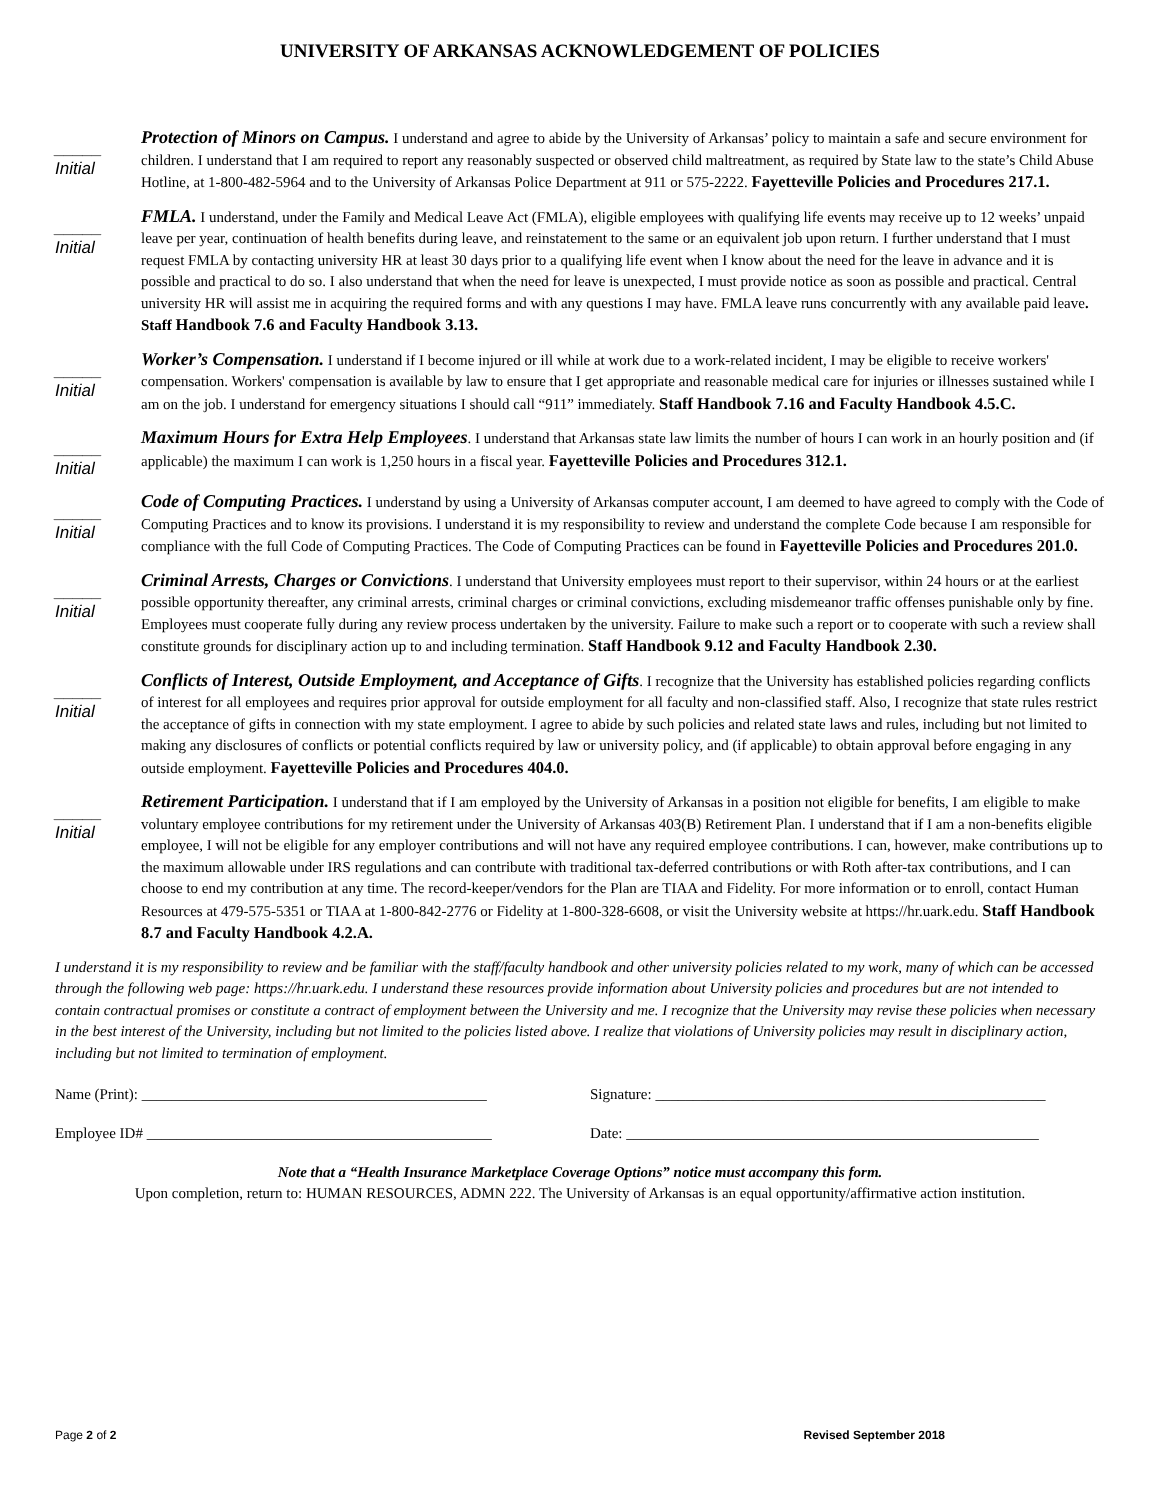UNIVERSITY OF ARKANSAS ACKNOWLEDGEMENT OF POLICIES
_____
Initial
Protection of Minors on Campus. I understand and agree to abide by the University of Arkansas’ policy to maintain a safe and secure environment for children. I understand that I am required to report any reasonably suspected or observed child maltreatment, as required by State law to the state’s Child Abuse Hotline, at 1-800-482-5964 and to the University of Arkansas Police Department at 911 or 575-2222. Fayetteville Policies and Procedures 217.1.
_____
Initial
FMLA. I understand, under the Family and Medical Leave Act (FMLA), eligible employees with qualifying life events may receive up to 12 weeks’ unpaid leave per year, continuation of health benefits during leave, and reinstatement to the same or an equivalent job upon return. I further understand that I must request FMLA by contacting university HR at least 30 days prior to a qualifying life event when I know about the need for the leave in advance and it is possible and practical to do so. I also understand that when the need for leave is unexpected, I must provide notice as soon as possible and practical. Central university HR will assist me in acquiring the required forms and with any questions I may have. FMLA leave runs concurrently with any available paid leave. Staff Handbook 7.6 and Faculty Handbook 3.13.
_____
Initial
Worker’s Compensation. I understand if I become injured or ill while at work due to a work-related incident, I may be eligible to receive workers' compensation. Workers' compensation is available by law to ensure that I get appropriate and reasonable medical care for injuries or illnesses sustained while I am on the job. I understand for emergency situations I should call “911” immediately. Staff Handbook 7.16 and Faculty Handbook 4.5.C.
_____
Initial
Maximum Hours for Extra Help Employees. I understand that Arkansas state law limits the number of hours I can work in an hourly position and (if applicable) the maximum I can work is 1,250 hours in a fiscal year. Fayetteville Policies and Procedures 312.1.
_____
Initial
Code of Computing Practices. I understand by using a University of Arkansas computer account, I am deemed to have agreed to comply with the Code of Computing Practices and to know its provisions. I understand it is my responsibility to review and understand the complete Code because I am responsible for compliance with the full Code of Computing Practices. The Code of Computing Practices can be found in Fayetteville Policies and Procedures 201.0.
_____
Initial
Criminal Arrests, Charges or Convictions. I understand that University employees must report to their supervisor, within 24 hours or at the earliest possible opportunity thereafter, any criminal arrests, criminal charges or criminal convictions, excluding misdemeanor traffic offenses punishable only by fine. Employees must cooperate fully during any review process undertaken by the university. Failure to make such a report or to cooperate with such a review shall constitute grounds for disciplinary action up to and including termination. Staff Handbook 9.12 and Faculty Handbook 2.30.
_____
Initial
Conflicts of Interest, Outside Employment, and Acceptance of Gifts. I recognize that the University has established policies regarding conflicts of interest for all employees and requires prior approval for outside employment for all faculty and non-classified staff. Also, I recognize that state rules restrict the acceptance of gifts in connection with my state employment. I agree to abide by such policies and related state laws and rules, including but not limited to making any disclosures of conflicts or potential conflicts required by law or university policy, and (if applicable) to obtain approval before engaging in any outside employment. Fayetteville Policies and Procedures 404.0.
_____
Initial
Retirement Participation. I understand that if I am employed by the University of Arkansas in a position not eligible for benefits, I am eligible to make voluntary employee contributions for my retirement under the University of Arkansas 403(B) Retirement Plan. I understand that if I am a non-benefits eligible employee, I will not be eligible for any employer contributions and will not have any required employee contributions. I can, however, make contributions up to the maximum allowable under IRS regulations and can contribute with traditional tax-deferred contributions or with Roth after-tax contributions, and I can choose to end my contribution at any time. The record-keeper/vendors for the Plan are TIAA and Fidelity. For more information or to enroll, contact Human Resources at 479-575-5351 or TIAA at 1-800-842-2776 or Fidelity at 1-800-328-6608, or visit the University website at https://hr.uark.edu. Staff Handbook 8.7 and Faculty Handbook 4.2.A.
I understand it is my responsibility to review and be familiar with the staff/faculty handbook and other university policies related to my work, many of which can be accessed through the following web page: https://hr.uark.edu. I understand these resources provide information about University policies and procedures but are not intended to contain contractual promises or constitute a contract of employment between the University and me. I recognize that the University may revise these policies when necessary in the best interest of the University, including but not limited to the policies listed above. I realize that violations of University policies may result in disciplinary action, including but not limited to termination of employment.
Name (Print): ______________________________________________
Signature: ____________________________________________________
Employee ID# ______________________________________________
Date: _______________________________________________________
Note that a “Health Insurance Marketplace Coverage Options” notice must accompany this form.
Upon completion, return to: HUMAN RESOURCES, ADMN 222. The University of Arkansas is an equal opportunity/affirmative action institution.
Page 2 of 2 Revised September 2018